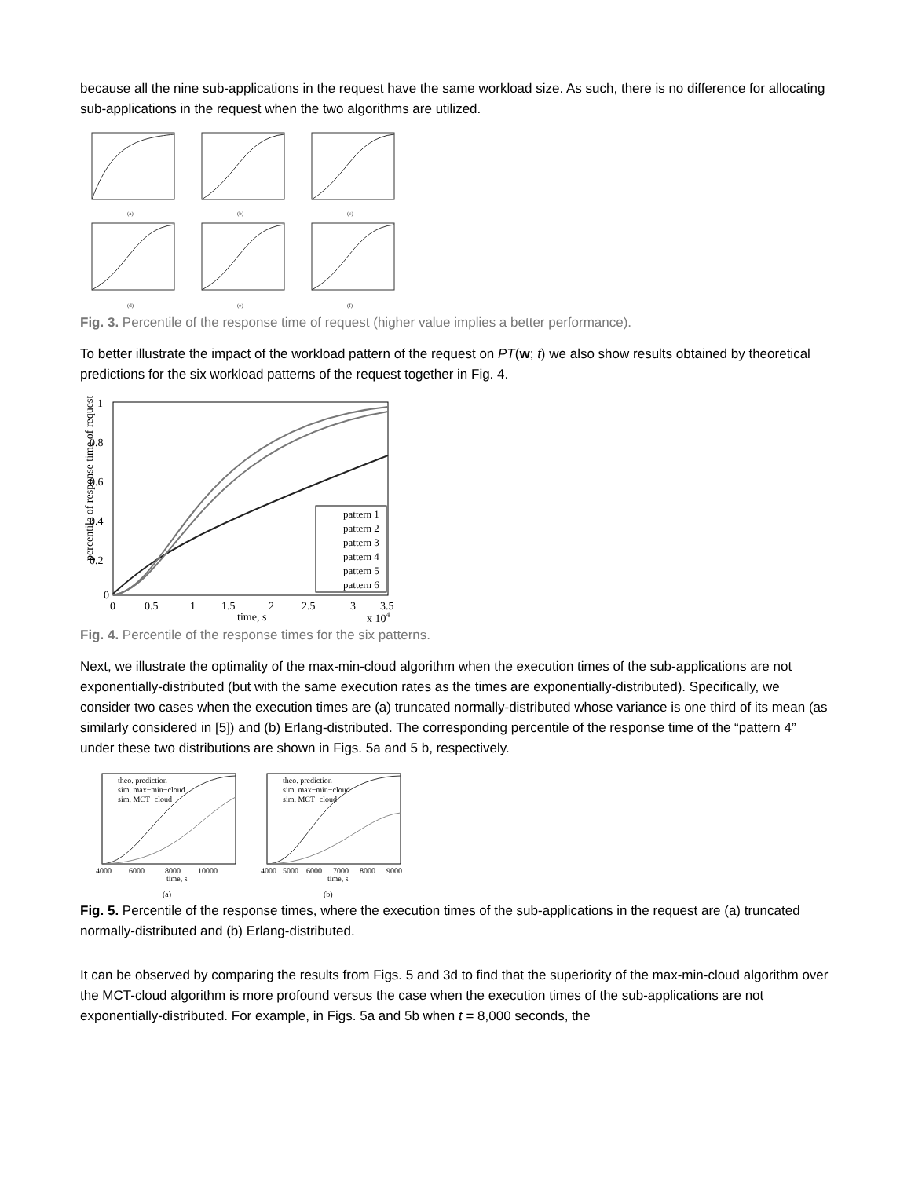because all the nine sub-applications in the request have the same workload size. As such, there is no difference for allocating sub-applications in the request when the two algorithms are utilized.
(a)
(b)
(c)
(d)
(e)
(f)
Fig. 3. Percentile of the response time of request (higher value implies a better performance).
To better illustrate the impact of the workload pattern of the request on PT(w; t) we also show results obtained by theoretical predictions for the six workload patterns of the request together in Fig. 4.
1
0.8
0.6
0.4
0.2
0
0
0.5
1
1.5
2
2.5
3
3.5
time, s
x 104
percentile of response time of request
pattern 1
pattern 2
pattern 3
pattern 4
pattern 5
pattern 6
Fig. 4. Percentile of the response times for the six patterns.
Next, we illustrate the optimality of the max-min-cloud algorithm when the execution times of the sub-applications are not exponentially-distributed (but with the same execution rates as the times are exponentially-distributed). Specifically, we consider two cases when the execution times are (a) truncated normally-distributed whose variance is one third of its mean (as similarly considered in [5]) and (b) Erlang-distributed. The corresponding percentile of the response time of the “pattern 4” under these two distributions are shown in Figs. 5a and 5 b, respectively.
theo. prediction
sim. max−min−cloud
sim. MCT−cloud
theo. prediction
sim. max−min−cloud
sim. MCT−cloud
4000
6000
8000
10000
time, s
4000
5000
6000
7000
8000
9000
time, s
(a)
(b)
Fig. 5. Percentile of the response times, where the execution times of the sub-applications in the request are (a) truncated normally-distributed and (b) Erlang-distributed.
It can be observed by comparing the results from Figs. 5 and 3d to find that the superiority of the max-min-cloud algorithm over the MCT-cloud algorithm is more profound versus the case when the execution times of the sub-applications are not exponentially-distributed. For example, in Figs. 5a and 5b when t = 8,000 seconds, the